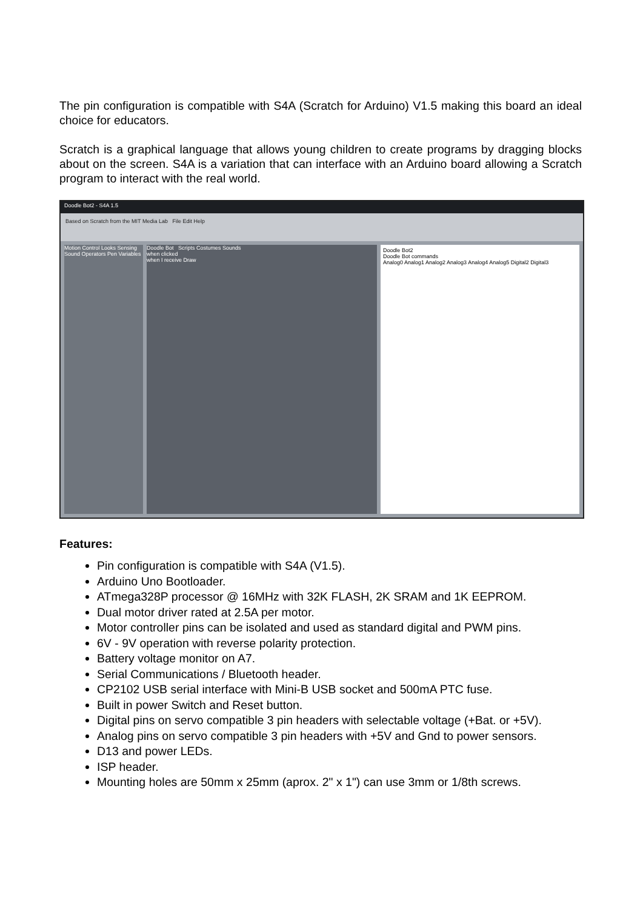The pin configuration is compatible with S4A (Scratch for Arduino) V1.5 making this board an ideal choice for educators.
Scratch is a graphical language that allows young children to create programs by dragging blocks about on the screen. S4A is a variation that can interface with an Arduino board allowing a Scratch program to interact with the real world.
Doodle Bot2 - S4A 1.5
Based on Scratch from the MIT Media Lab File Edit Help
Motion Control Looks Sensing Sound Operators Pen Variables
Doodle Bot Scripts Costumes Sounds
when clicked
when I receive Draw
Doodle Bot2
Doodle Bot commands
Analog0 Analog1 Analog2 Analog3 Analog4 Analog5 Digital2 Digital3
Features:
Pin configuration is compatible with S4A (V1.5).
Arduino Uno Bootloader.
ATmega328P processor @ 16MHz with 32K FLASH, 2K SRAM and 1K EEPROM.
Dual motor driver rated at 2.5A per motor.
Motor controller pins can be isolated and used as standard digital and PWM pins.
6V - 9V operation with reverse polarity protection.
Battery voltage monitor on A7.
Serial Communications / Bluetooth header.
CP2102 USB serial interface with Mini-B USB socket and 500mA PTC fuse.
Built in power Switch and Reset button.
Digital pins on servo compatible 3 pin headers with selectable voltage (+Bat. or +5V).
Analog pins on servo compatible 3 pin headers with +5V and Gnd to power sensors.
D13 and power LEDs.
ISP header.
Mounting holes are 50mm x 25mm (aprox. 2" x 1") can use 3mm or 1/8th screws.